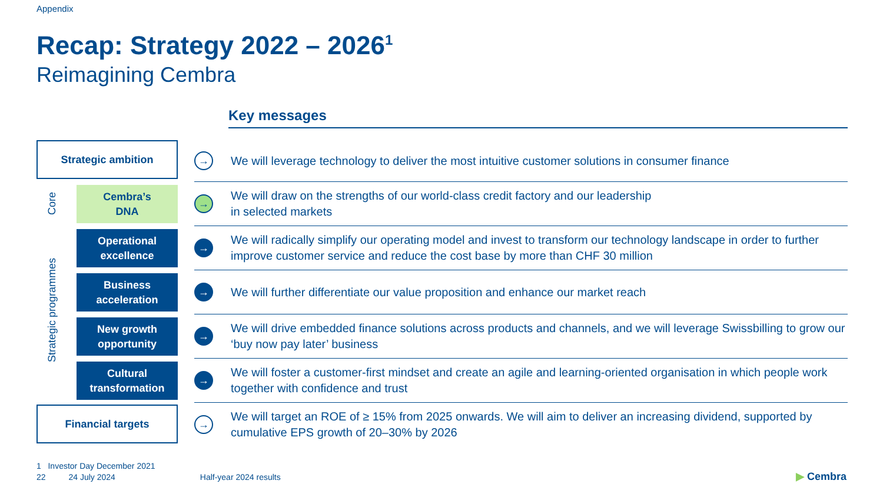Appendix
Recap: Strategy 2022 – 2026<sup>1</sup>
Reimagining Cembra
Key messages
Strategic ambition
Core
Cembra’s
DNA
Strategic programmes
Operational
excellence
Business
acceleration
New growth
opportunity
Cultural
transformation
Financial targets
→ We will leverage technology to deliver the most intuitive customer solutions in consumer finance
→ We will draw on the strengths of our world-class credit factory and our leadership
in selected markets
→ We will radically simplify our operating model and invest to transform our technology landscape in order to further improve customer service and reduce the cost base by more than CHF 30 million
→ We will further differentiate our value proposition and enhance our market reach
→ We will drive embedded finance solutions across products and channels, and we will leverage Swissbilling to grow our ‘buy now pay later’ business
→ We will foster a customer-first mindset and create an agile and learning-oriented organisation in which people work together with confidence and trust
→ We will target an ROE of ≥ 15% from 2025 onwards. We will aim to deliver an increasing dividend, supported by cumulative EPS growth of 20–30% by 2026
1 Investor Day December 2021
22 24 July 2024 Half-year 2024 results
▶ Cembra